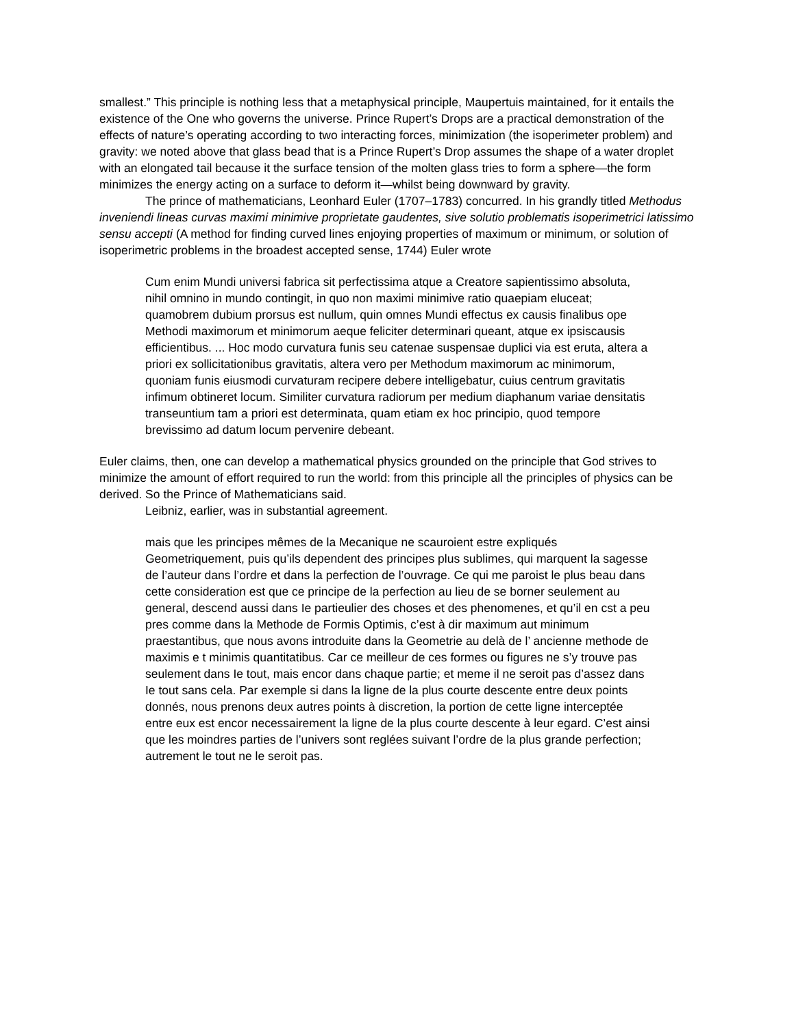smallest.” This principle is nothing less that a metaphysical principle, Maupertuis maintained, for it entails the existence of the One who governs the universe. Prince Rupert’s Drops are a practical demonstration of the effects of nature’s operating according to two interacting forces, minimization (the isoperimeter problem) and gravity: we noted above that glass bead that is a Prince Rupert’s Drop assumes the shape of a water droplet with an elongated tail because it the surface tension of the molten glass tries to form a sphere—the form minimizes the energy acting on a surface to deform it—whilst being downward by gravity.
The prince of mathematicians, Leonhard Euler (1707–1783) concurred. In his grandly titled Methodus inveniendi lineas curvas maximi minimive proprietate gaudentes, sive solutio problematis isoperimetrici latissimo sensu accepti (A method for finding curved lines enjoying properties of maximum or minimum, or solution of isoperimetric problems in the broadest accepted sense, 1744) Euler wrote
Cum enim Mundi universi fabrica sit perfectissima atque a Creatore sapientissimo absoluta, nihil omnino in mundo contingit, in quo non maximi minimive ratio quaepiam eluceat; quamobrem dubium prorsus est nullum, quin omnes Mundi effectus ex causis finalibus ope Methodi maximorum et minimorum aeque feliciter determinari queant, atque ex ipsiscausis efficientibus. ... Hoc modo curvatura funis seu catenae suspensae duplici via est eruta, altera a priori ex sollicitationibus gravitatis, altera vero per Methodum maximorum ac minimorum, quoniam funis eiusmodi curvaturam recipere debere intelligebatur, cuius centrum gravitatis infimum obtineret locum. Similiter curvatura radiorum per medium diaphanum variae densitatis transeuntium tam a priori est determinata, quam etiam ex hoc principio, quod tempore brevissimo ad datum locum pervenire debeant.
Euler claims, then, one can develop a mathematical physics grounded on the principle that God strives to minimize the amount of effort required to run the world: from this principle all the principles of physics can be derived. So the Prince of Mathematicians said.
Leibniz, earlier, was in substantial agreement.
mais que les principes mêmes de la Mecanique ne scauroient estre expliqués Geometriquement, puis qu’ils dependent des principes plus sublimes, qui marquent la sagesse de l’auteur dans l’ordre et dans la perfection de l’ouvrage. Ce qui me paroist le plus beau dans cette consideration est que ce principe de la perfection au lieu de se borner seulement au general, descend aussi dans Ie partieulier des choses et des phenomenes, et qu’il en cst a peu pres comme dans la Methode de Formis Optimis, c’est à dir maximum aut minimum praestantibus, que nous avons introduite dans la Geometrie au delà de l’ ancienne methode de maximis e t minimis quantitatibus. Car ce meilleur de ces formes ou figures ne s’y trouve pas seulement dans Ie tout, mais encor dans chaque partie; et meme il ne seroit pas d’assez dans Ie tout sans cela. Par exemple si dans la ligne de la plus courte descente entre deux points donnés, nous prenons deux autres points à discretion, la portion de cette ligne interceptée entre eux est encor necessairement la ligne de la plus courte descente à leur egard. C’est ainsi que les moindres parties de l’univers sont reglées suivant l’ordre de la plus grande perfection; autrement le tout ne le seroit pas.